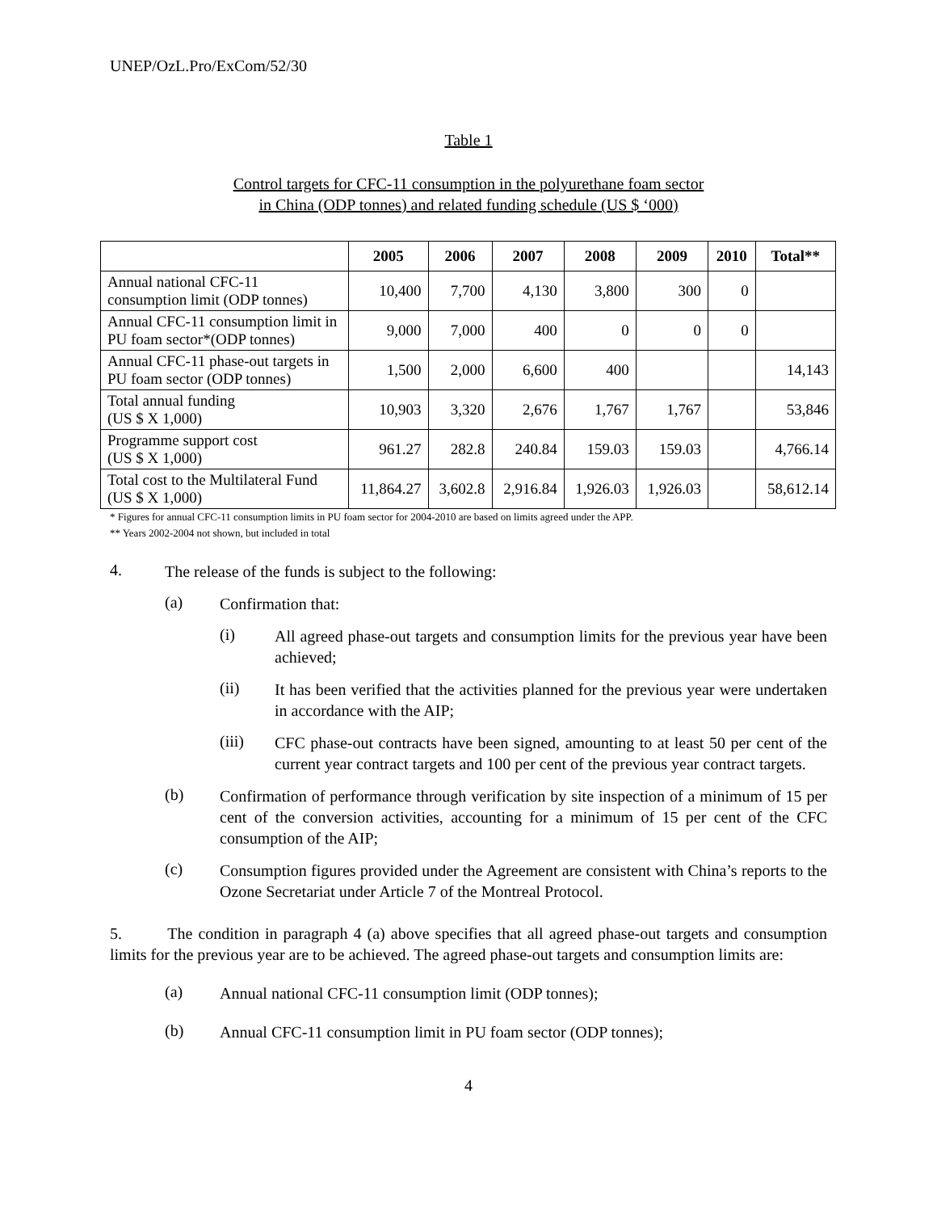UNEP/OzL.Pro/ExCom/52/30
Table 1
Control targets for CFC-11 consumption in the polyurethane foam sector
in China (ODP tonnes) and related funding schedule (US $ ‘000)
| | 2005 | 2006 | 2007 | 2008 | 2009 | 2010 | Total** |
| --- | --- | --- | --- | --- | --- | --- | --- |
| Annual national CFC-11 consumption limit (ODP tonnes) | 10,400 | 7,700 | 4,130 | 3,800 | 300 | 0 | |
| Annual CFC-11 consumption limit in PU foam sector*(ODP tonnes) | 9,000 | 7,000 | 400 | 0 | 0 | 0 | |
| Annual CFC-11 phase-out targets in PU foam sector (ODP tonnes) | 1,500 | 2,000 | 6,600 | 400 | | | 14,143 |
| Total annual funding (US $ X 1,000) | 10,903 | 3,320 | 2,676 | 1,767 | 1,767 | | 53,846 |
| Programme support cost (US $ X 1,000) | 961.27 | 282.8 | 240.84 | 159.03 | 159.03 | | 4,766.14 |
| Total cost to the Multilateral Fund (US $ X 1,000) | 11,864.27 | 3,602.8 | 2,916.84 | 1,926.03 | 1,926.03 | | 58,612.14 |
* Figures for annual CFC-11 consumption limits in PU foam sector for 2004-2010 are based on limits agreed under the APP.
** Years 2002-2004 not shown, but included in total
4.
The release of the funds is subject to the following:
(a)
Confirmation that:
(i)
All agreed phase-out targets and consumption limits for the previous year have been achieved;
(ii)
It has been verified that the activities planned for the previous year were undertaken in accordance with the AIP;
(iii)
CFC phase-out contracts have been signed, amounting to at least 50 per cent of the current year contract targets and 100 per cent of the previous year contract targets.
(b)
Confirmation of performance through verification by site inspection of a minimum of 15 per cent of the conversion activities, accounting for a minimum of 15 per cent of the CFC consumption of the AIP;
(c)
Consumption figures provided under the Agreement are consistent with China’s reports to the Ozone Secretariat under Article 7 of the Montreal Protocol.
5. The condition in paragraph 4 (a) above specifies that all agreed phase-out targets and consumption limits for the previous year are to be achieved. The agreed phase-out targets and consumption limits are:
(a)
Annual national CFC-11 consumption limit (ODP tonnes);
(b)
Annual CFC-11 consumption limit in PU foam sector (ODP tonnes);
4